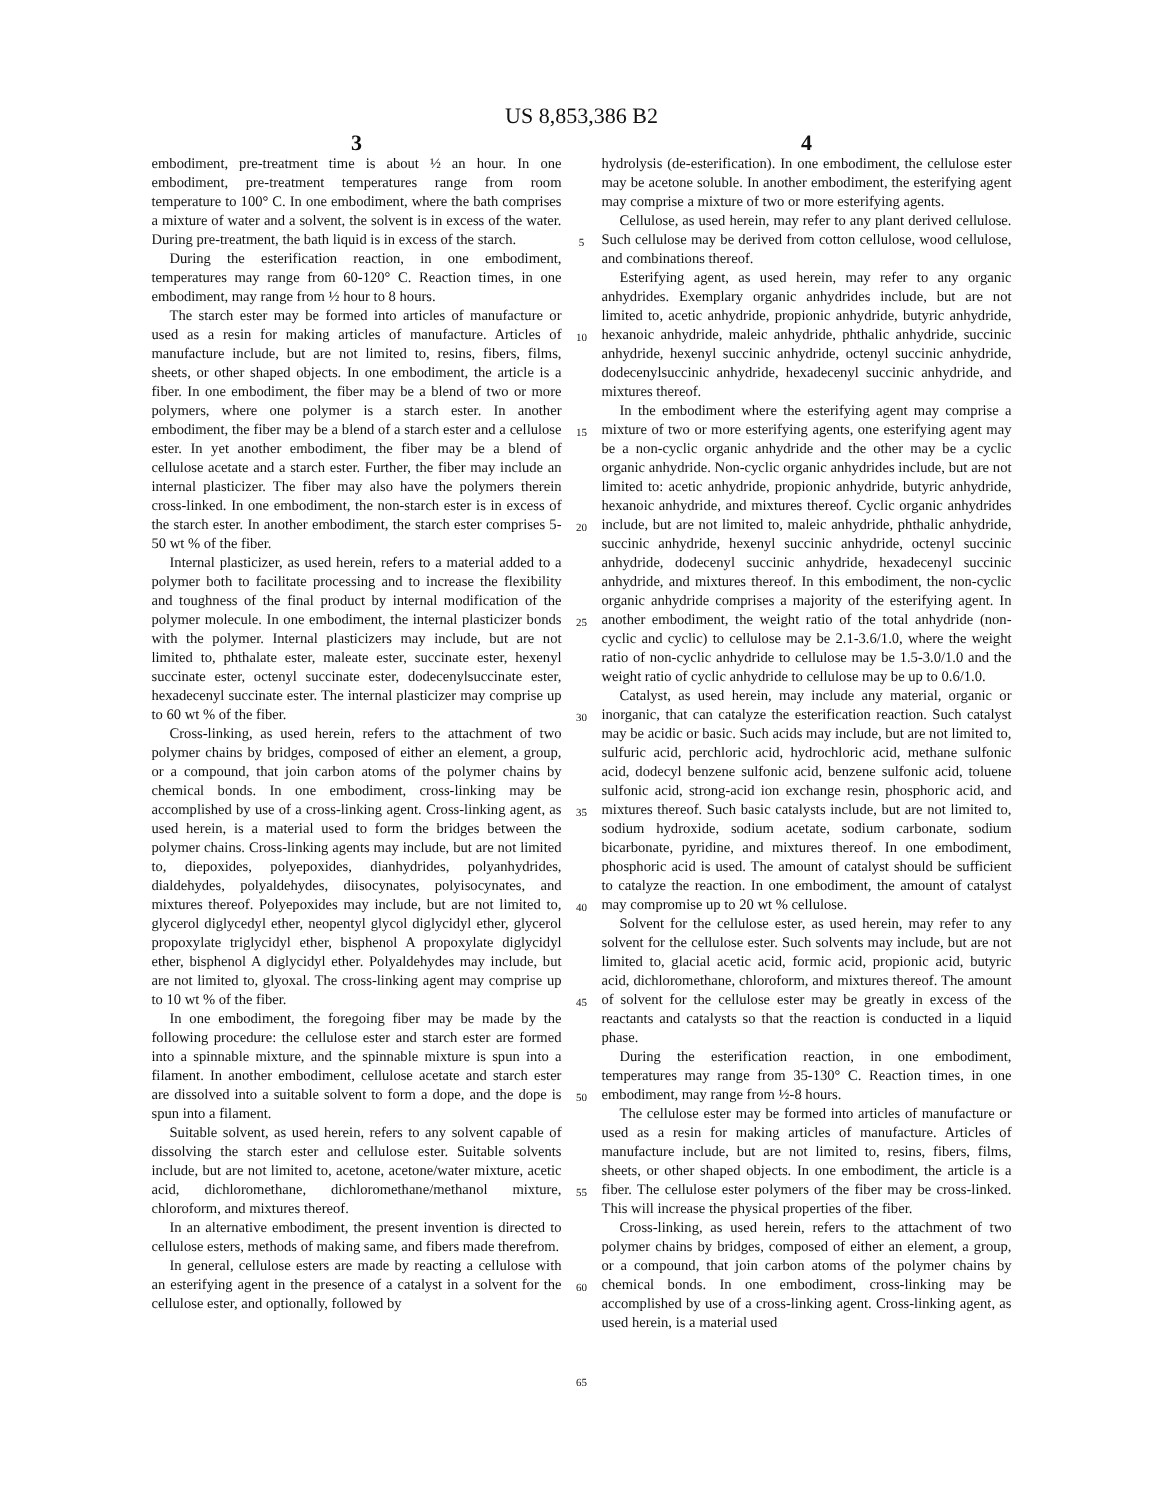US 8,853,386 B2
3
embodiment, pre-treatment time is about ½ an hour. In one embodiment, pre-treatment temperatures range from room temperature to 100° C. In one embodiment, where the bath comprises a mixture of water and a solvent, the solvent is in excess of the water. During pre-treatment, the bath liquid is in excess of the starch.
During the esterification reaction, in one embodiment, temperatures may range from 60-120° C. Reaction times, in one embodiment, may range from ½ hour to 8 hours.
The starch ester may be formed into articles of manufacture or used as a resin for making articles of manufacture. Articles of manufacture include, but are not limited to, resins, fibers, films, sheets, or other shaped objects. In one embodiment, the article is a fiber. In one embodiment, the fiber may be a blend of two or more polymers, where one polymer is a starch ester. In another embodiment, the fiber may be a blend of a starch ester and a cellulose ester. In yet another embodiment, the fiber may be a blend of cellulose acetate and a starch ester. Further, the fiber may include an internal plasticizer. The fiber may also have the polymers therein cross-linked. In one embodiment, the non-starch ester is in excess of the starch ester. In another embodiment, the starch ester comprises 5-50 wt % of the fiber.
Internal plasticizer, as used herein, refers to a material added to a polymer both to facilitate processing and to increase the flexibility and toughness of the final product by internal modification of the polymer molecule. In one embodiment, the internal plasticizer bonds with the polymer. Internal plasticizers may include, but are not limited to, phthalate ester, maleate ester, succinate ester, hexenyl succinate ester, octenyl succinate ester, dodecenylsuccinate ester, hexadecenyl succinate ester. The internal plasticizer may comprise up to 60 wt % of the fiber.
Cross-linking, as used herein, refers to the attachment of two polymer chains by bridges, composed of either an element, a group, or a compound, that join carbon atoms of the polymer chains by chemical bonds. In one embodiment, cross-linking may be accomplished by use of a cross-linking agent. Cross-linking agent, as used herein, is a material used to form the bridges between the polymer chains. Cross-linking agents may include, but are not limited to, diepoxides, polyepoxides, dianhydrides, polyanhydrides, dialdehydes, polyaldehydes, diisocynates, polyisocynates, and mixtures thereof. Polyepoxides may include, but are not limited to, glycerol diglycedyl ether, neopentyl glycol diglycidyl ether, glycerol propoxylate triglycidyl ether, bisphenol A propoxylate diglycidyl ether, bisphenol A diglycidyl ether. Polyaldehydes may include, but are not limited to, glyoxal. The cross-linking agent may comprise up to 10 wt % of the fiber.
In one embodiment, the foregoing fiber may be made by the following procedure: the cellulose ester and starch ester are formed into a spinnable mixture, and the spinnable mixture is spun into a filament. In another embodiment, cellulose acetate and starch ester are dissolved into a suitable solvent to form a dope, and the dope is spun into a filament.
Suitable solvent, as used herein, refers to any solvent capable of dissolving the starch ester and cellulose ester. Suitable solvents include, but are not limited to, acetone, acetone/water mixture, acetic acid, dichloromethane, dichloromethane/methanol mixture, chloroform, and mixtures thereof.
In an alternative embodiment, the present invention is directed to cellulose esters, methods of making same, and fibers made therefrom.
In general, cellulose esters are made by reacting a cellulose with an esterifying agent in the presence of a catalyst in a solvent for the cellulose ester, and optionally, followed by
5
10
15
20
25
30
35
40
45
50
55
60
65
4
hydrolysis (de-esterification). In one embodiment, the cellulose ester may be acetone soluble. In another embodiment, the esterifying agent may comprise a mixture of two or more esterifying agents.
Cellulose, as used herein, may refer to any plant derived cellulose. Such cellulose may be derived from cotton cellulose, wood cellulose, and combinations thereof.
Esterifying agent, as used herein, may refer to any organic anhydrides. Exemplary organic anhydrides include, but are not limited to, acetic anhydride, propionic anhydride, butyric anhydride, hexanoic anhydride, maleic anhydride, phthalic anhydride, succinic anhydride, hexenyl succinic anhydride, octenyl succinic anhydride, dodecenylsuccinic anhydride, hexadecenyl succinic anhydride, and mixtures thereof.
In the embodiment where the esterifying agent may comprise a mixture of two or more esterifying agents, one esterifying agent may be a non-cyclic organic anhydride and the other may be a cyclic organic anhydride. Non-cyclic organic anhydrides include, but are not limited to: acetic anhydride, propionic anhydride, butyric anhydride, hexanoic anhydride, and mixtures thereof. Cyclic organic anhydrides include, but are not limited to, maleic anhydride, phthalic anhydride, succinic anhydride, hexenyl succinic anhydride, octenyl succinic anhydride, dodecenyl succinic anhydride, hexadecenyl succinic anhydride, and mixtures thereof. In this embodiment, the non-cyclic organic anhydride comprises a majority of the esterifying agent. In another embodiment, the weight ratio of the total anhydride (non-cyclic and cyclic) to cellulose may be 2.1-3.6/1.0, where the weight ratio of non-cyclic anhydride to cellulose may be 1.5-3.0/1.0 and the weight ratio of cyclic anhydride to cellulose may be up to 0.6/1.0.
Catalyst, as used herein, may include any material, organic or inorganic, that can catalyze the esterification reaction. Such catalyst may be acidic or basic. Such acids may include, but are not limited to, sulfuric acid, perchloric acid, hydrochloric acid, methane sulfonic acid, dodecyl benzene sulfonic acid, benzene sulfonic acid, toluene sulfonic acid, strong-acid ion exchange resin, phosphoric acid, and mixtures thereof. Such basic catalysts include, but are not limited to, sodium hydroxide, sodium acetate, sodium carbonate, sodium bicarbonate, pyridine, and mixtures thereof. In one embodiment, phosphoric acid is used. The amount of catalyst should be sufficient to catalyze the reaction. In one embodiment, the amount of catalyst may compromise up to 20 wt % cellulose.
Solvent for the cellulose ester, as used herein, may refer to any solvent for the cellulose ester. Such solvents may include, but are not limited to, glacial acetic acid, formic acid, propionic acid, butyric acid, dichloromethane, chloroform, and mixtures thereof. The amount of solvent for the cellulose ester may be greatly in excess of the reactants and catalysts so that the reaction is conducted in a liquid phase.
During the esterification reaction, in one embodiment, temperatures may range from 35-130° C. Reaction times, in one embodiment, may range from ½-8 hours.
The cellulose ester may be formed into articles of manufacture or used as a resin for making articles of manufacture. Articles of manufacture include, but are not limited to, resins, fibers, films, sheets, or other shaped objects. In one embodiment, the article is a fiber. The cellulose ester polymers of the fiber may be cross-linked. This will increase the physical properties of the fiber.
Cross-linking, as used herein, refers to the attachment of two polymer chains by bridges, composed of either an element, a group, or a compound, that join carbon atoms of the polymer chains by chemical bonds. In one embodiment, cross-linking may be accomplished by use of a cross-linking agent. Cross-linking agent, as used herein, is a material used